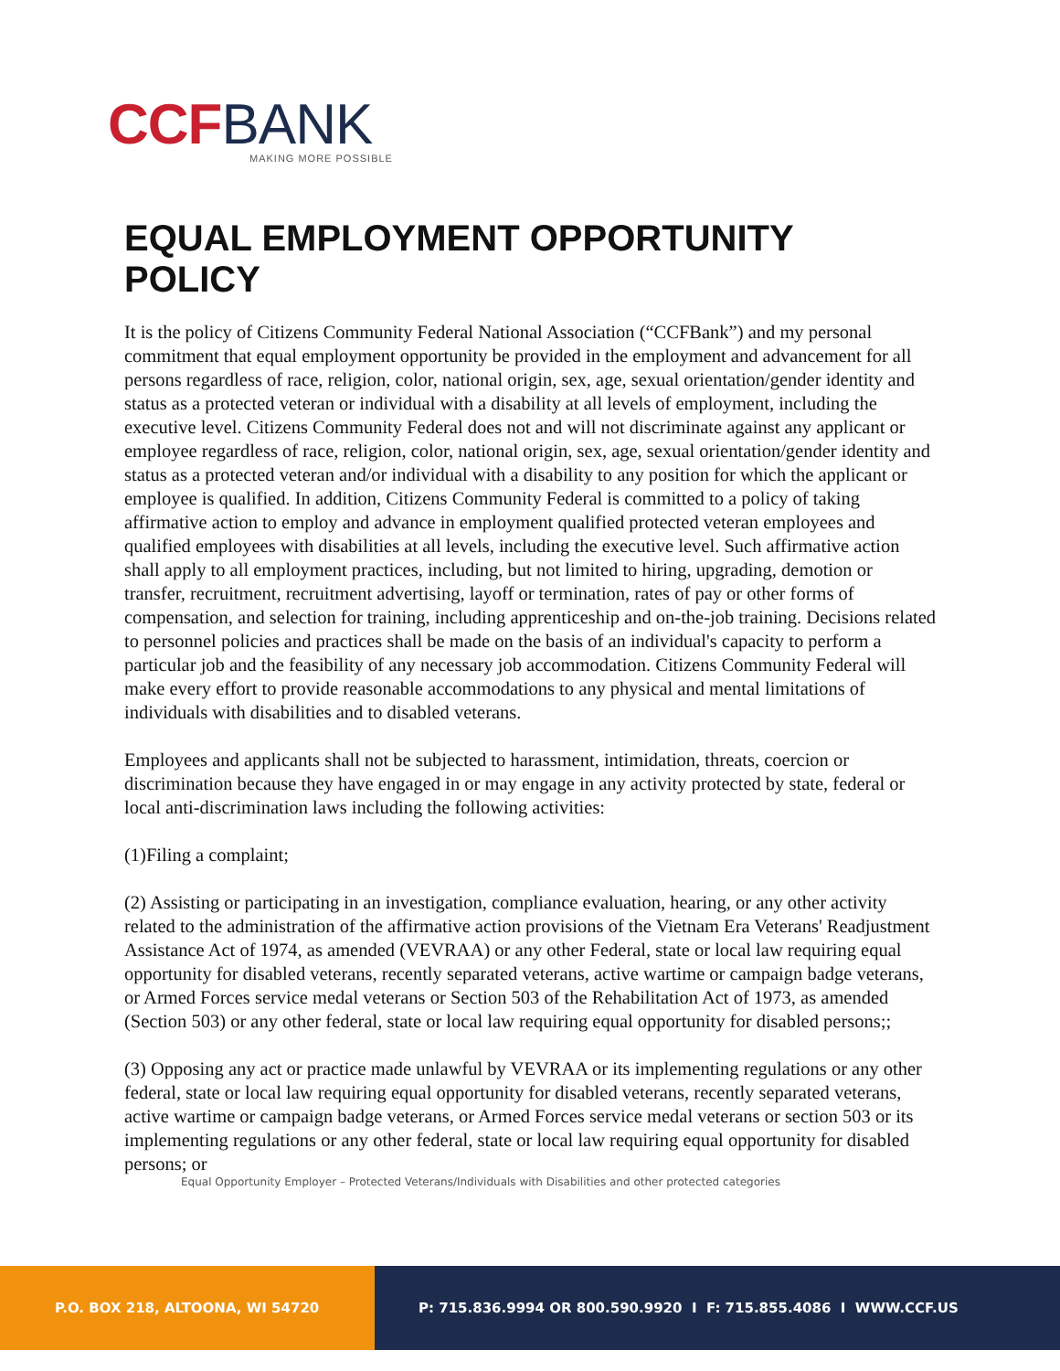CCF BANK
MAKING MORE POSSIBLE
EQUAL EMPLOYMENT OPPORTUNITY POLICY
It is the policy of Citizens Community Federal National Association (“CCFBank”) and my personal commitment that equal employment opportunity be provided in the employment and advancement for all persons regardless of race, religion, color, national origin, sex, age, sexual orientation/gender identity and status as a protected veteran or individual with a disability at all levels of employment, including the executive level. Citizens Community Federal does not and will not discriminate against any applicant or employee regardless of race, religion, color, national origin, sex, age, sexual orientation/gender identity and status as a protected veteran and/or individual with a disability to any position for which the applicant or employee is qualified. In addition, Citizens Community Federal is committed to a policy of taking affirmative action to employ and advance in employment qualified protected veteran employees and qualified employees with disabilities at all levels, including the executive level. Such affirmative action shall apply to all employment practices, including, but not limited to hiring, upgrading, demotion or transfer, recruitment, recruitment advertising, layoff or termination, rates of pay or other forms of compensation, and selection for training, including apprenticeship and on-the-job training. Decisions related to personnel policies and practices shall be made on the basis of an individual's capacity to perform a particular job and the feasibility of any necessary job accommodation. Citizens Community Federal will make every effort to provide reasonable accommodations to any physical and mental limitations of individuals with disabilities and to disabled veterans.
Employees and applicants shall not be subjected to harassment, intimidation, threats, coercion or discrimination because they have engaged in or may engage in any activity protected by state, federal or local anti-discrimination laws including the following activities:
(1)Filing a complaint;
(2) Assisting or participating in an investigation, compliance evaluation, hearing, or any other activity related to the administration of the affirmative action provisions of the Vietnam Era Veterans' Readjustment Assistance Act of 1974, as amended (VEVRAA) or any other Federal, state or local law requiring equal opportunity for disabled veterans, recently separated veterans, active wartime or campaign badge veterans, or Armed Forces service medal veterans or Section 503 of the Rehabilitation Act of 1973, as amended (Section 503) or any other federal, state or local law requiring equal opportunity for disabled persons;;
(3) Opposing any act or practice made unlawful by VEVRAA or its implementing regulations or any other federal, state or local law requiring equal opportunity for disabled veterans, recently separated veterans, active wartime or campaign badge veterans, or Armed Forces service medal veterans or section 503 or its implementing regulations or any other federal, state or local law requiring equal opportunity for disabled persons; or
Equal Opportunity Employer – Protected Veterans/Individuals with Disabilities and other protected categories
P.O. BOX 218, ALTOONA, WI 54720 P: 715.836.9994 OR 800.590.9920 I F: 715.855.4086 I WWW.CCF.US